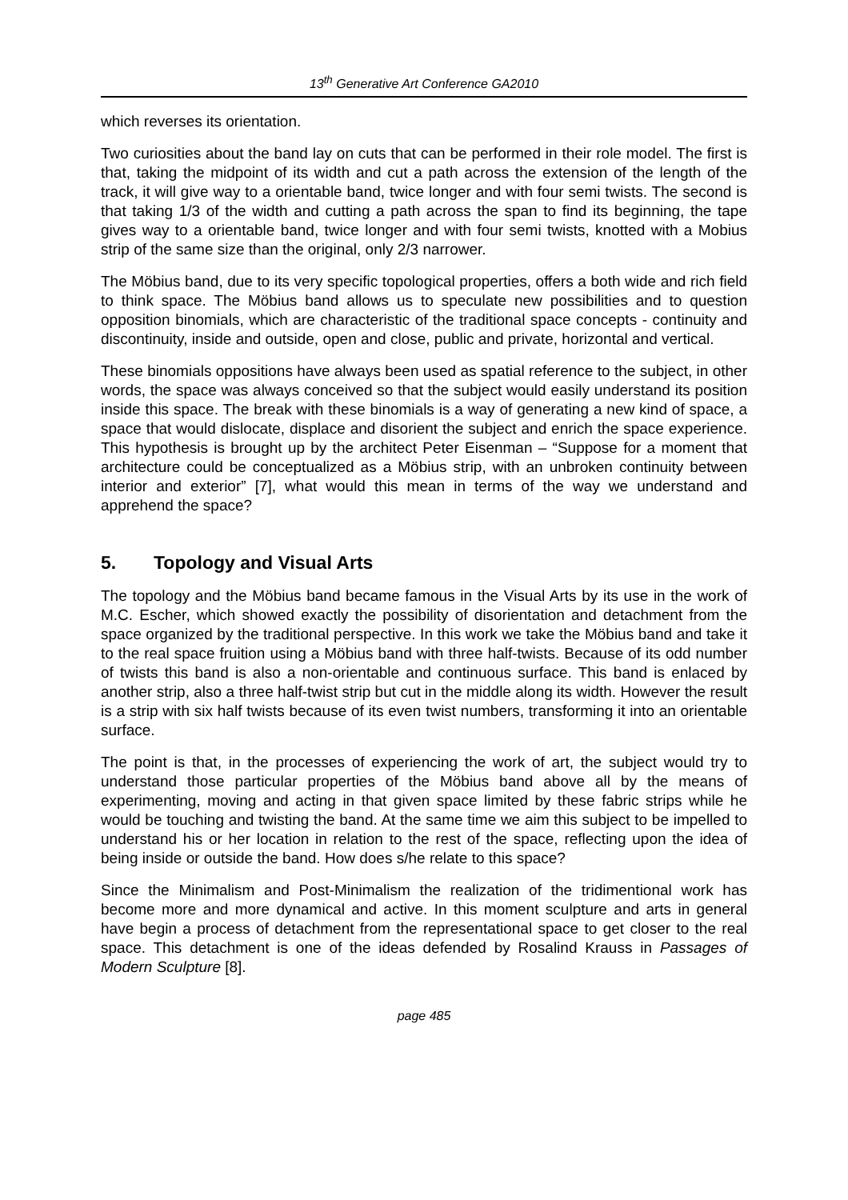13<sup>th</sup> Generative Art Conference GA2010
which reverses its orientation.
Two curiosities about the band lay on cuts that can be performed in their role model. The first is that, taking the midpoint of its width and cut a path across the extension of the length of the track, it will give way to a orientable band, twice longer and with four semi twists. The second is that taking 1/3 of the width and cutting a path across the span to find its beginning, the tape gives way to a orientable band, twice longer and with four semi twists, knotted with a Mobius strip of the same size than the original, only 2/3 narrower.
The Möbius band, due to its very specific topological properties, offers a both wide and rich field to think space. The Möbius band allows us to speculate new possibilities and to question opposition binomials, which are characteristic of the traditional space concepts - continuity and discontinuity, inside and outside, open and close, public and private, horizontal and vertical.
These binomials oppositions have always been used as spatial reference to the subject, in other words, the space was always conceived so that the subject would easily understand its position inside this space. The break with these binomials is a way of generating a new kind of space, a space that would dislocate, displace and disorient the subject and enrich the space experience. This hypothesis is brought up by the architect Peter Eisenman – “Suppose for a moment that architecture could be conceptualized as a Möbius strip, with an unbroken continuity between interior and exterior” [7], what would this mean in terms of the way we understand and apprehend the space?
5. Topology and Visual Arts
The topology and the Möbius band became famous in the Visual Arts by its use in the work of M.C. Escher, which showed exactly the possibility of disorientation and detachment from the space organized by the traditional perspective. In this work we take the Möbius band and take it to the real space fruition using a Möbius band with three half-twists. Because of its odd number of twists this band is also a non-orientable and continuous surface. This band is enlaced by another strip, also a three half-twist strip but cut in the middle along its width. However the result is a strip with six half twists because of its even twist numbers, transforming it into an orientable surface.
The point is that, in the processes of experiencing the work of art, the subject would try to understand those particular properties of the Möbius band above all by the means of experimenting, moving and acting in that given space limited by these fabric strips while he would be touching and twisting the band. At the same time we aim this subject to be impelled to understand his or her location in relation to the rest of the space, reflecting upon the idea of being inside or outside the band. How does s/he relate to this space?
Since the Minimalism and Post-Minimalism the realization of the tridimentional work has become more and more dynamical and active. In this moment sculpture and arts in general have begin a process of detachment from the representational space to get closer to the real space. This detachment is one of the ideas defended by Rosalind Krauss in Passages of Modern Sculpture [8].
page 485